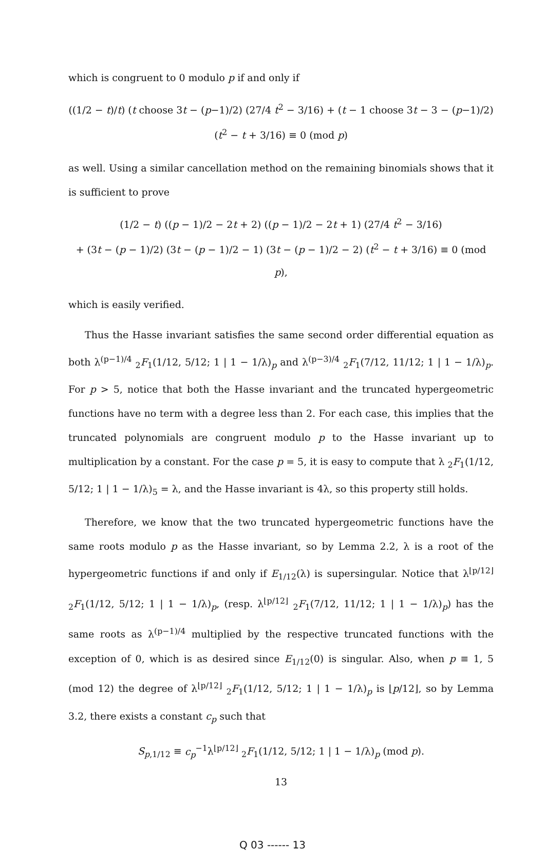which is congruent to 0 modulo p if and only if
((1/2 − t)/t) (t choose 3t − (p−1)/2) (27/4 t<sup>2</sup> − 3/16) + (t − 1 choose 3t − 3 − (p−1)/2) (t<sup>2</sup> − t + 3/16) ≡ 0 (mod p)
as well. Using a similar cancellation method on the remaining binomials shows that it is sufficient to prove
(1/2 − t) ((p − 1)/2 − 2t + 2) ((p − 1)/2 − 2t + 1) (27/4 t<sup>2</sup> − 3/16)
+ (3t − (p − 1)/2) (3t − (p − 1)/2 − 1) (3t − (p − 1)/2 − 2) (t<sup>2</sup> − t + 3/16) ≡ 0 (mod p),
which is easily verified.
Thus the Hasse invariant satisfies the same second order differential equation as both λ<sup>(p−1)/4</sup> <sub>2</sub>F<sub>1</sub>(1/12, 5/12; 1 | 1 − 1/λ)<sub>p</sub> and λ<sup>(p−3)/4</sup> <sub>2</sub>F<sub>1</sub>(7/12, 11/12; 1 | 1 − 1/λ)<sub>p</sub>. For p > 5, notice that both the Hasse invariant and the truncated hypergeometric functions have no term with a degree less than 2. For each case, this implies that the truncated polynomials are congruent modulo p to the Hasse invariant up to multiplication by a constant. For the case p = 5, it is easy to compute that λ <sub>2</sub>F<sub>1</sub>(1/12, 5/12; 1 | 1 − 1/λ)<sub>5</sub> = λ, and the Hasse invariant is 4λ, so this property still holds.
Therefore, we know that the two truncated hypergeometric functions have the same roots modulo p as the Hasse invariant, so by Lemma 2.2, λ is a root of the hypergeometric functions if and only if E<sub>1/12</sub>(λ) is supersingular. Notice that λ<sup>⌊p/12⌋</sup> <sub>2</sub>F<sub>1</sub>(1/12, 5/12; 1 | 1 − 1/λ)<sub>p</sub>, (resp. λ<sup>⌊p/12⌋</sup> <sub>2</sub>F<sub>1</sub>(7/12, 11/12; 1 | 1 − 1/λ)<sub>p</sub>) has the same roots as λ<sup>(p−1)/4</sup> multiplied by the respective truncated functions with the exception of 0, which is as desired since E<sub>1/12</sub>(0) is singular. Also, when p ≡ 1, 5 (mod 12) the degree of λ<sup>⌊p/12⌋</sup> <sub>2</sub>F<sub>1</sub>(1/12, 5/12; 1 | 1 − 1/λ)<sub>p</sub> is ⌊p/12⌋, so by Lemma 3.2, there exists a constant c<sub>p</sub> such that
S<sub>p,1/12</sub> ≡ c<sub>p</sub><sup>−1</sup>λ<sup>⌊p/12⌋</sup> <sub>2</sub>F<sub>1</sub>(1/12, 5/12; 1 | 1 − 1/λ)<sub>p</sub> (mod p).
13
Q 03 ------ 13